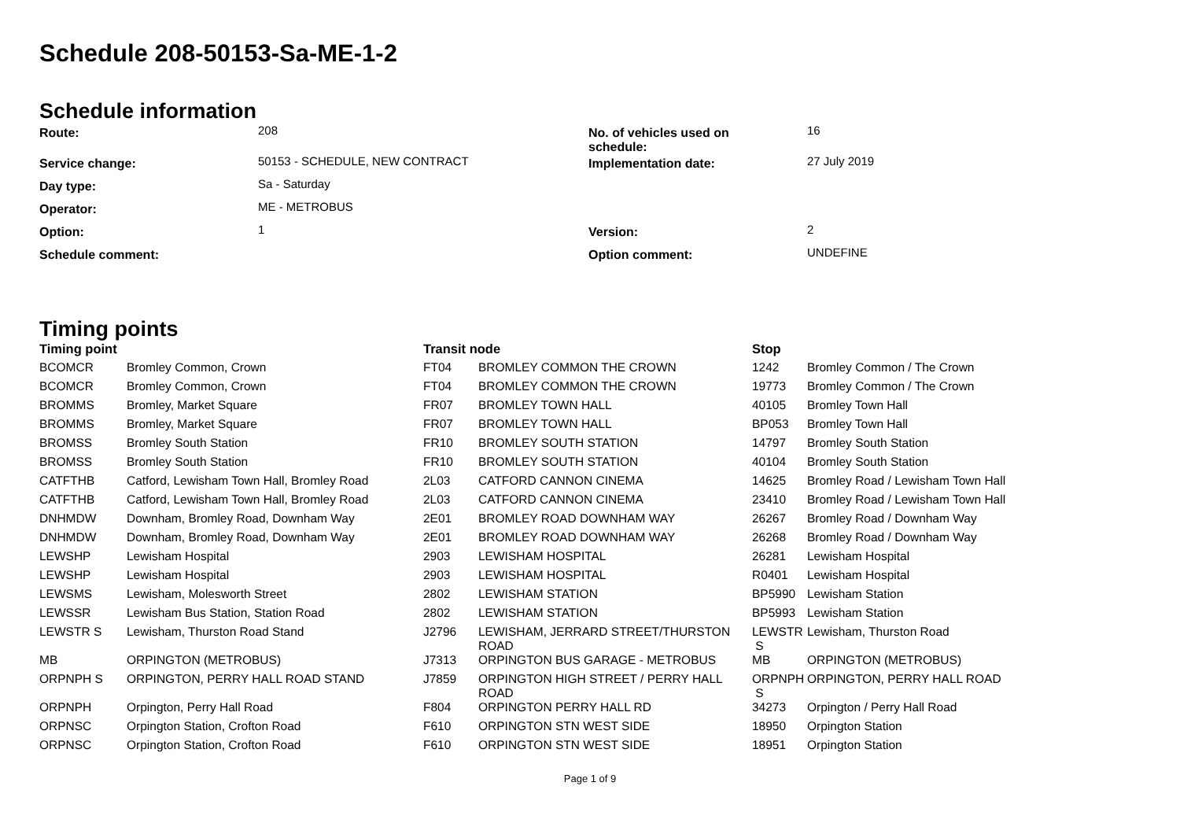Schedule 208-50153-Sa-ME-1-2
Schedule information
| Route: | 208 | No. of vehicles used on schedule: | 16 |
| Service change: | 50153 - SCHEDULE, NEW CONTRACT | Implementation date: | 27 July 2019 |
| Day type: | Sa - Saturday | | |
| Operator: | ME - METROBUS | | |
| Option: | 1 | Version: | 2 |
| Schedule comment: | | Option comment: | UNDEFINE |
Timing points
| Timing point | | Transit node | | Stop | |
| --- | --- | --- | --- | --- | --- |
| BCOMCR | Bromley Common, Crown | FT04 | BROMLEY COMMON THE CROWN | 1242 | Bromley Common / The Crown |
| BCOMCR | Bromley Common, Crown | FT04 | BROMLEY COMMON THE CROWN | 19773 | Bromley Common / The Crown |
| BROMMS | Bromley, Market Square | FR07 | BROMLEY TOWN HALL | 40105 | Bromley Town Hall |
| BROMMS | Bromley, Market Square | FR07 | BROMLEY TOWN HALL | BP053 | Bromley Town Hall |
| BROMSS | Bromley South Station | FR10 | BROMLEY SOUTH STATION | 14797 | Bromley South Station |
| BROMSS | Bromley South Station | FR10 | BROMLEY SOUTH STATION | 40104 | Bromley South Station |
| CATFTHB | Catford, Lewisham Town Hall, Bromley Road | 2L03 | CATFORD CANNON CINEMA | 14625 | Bromley Road / Lewisham Town Hall |
| CATFTHB | Catford, Lewisham Town Hall, Bromley Road | 2L03 | CATFORD CANNON CINEMA | 23410 | Bromley Road / Lewisham Town Hall |
| DNHMDW | Downham, Bromley Road, Downham Way | 2E01 | BROMLEY ROAD DOWNHAM WAY | 26267 | Bromley Road / Downham Way |
| DNHMDW | Downham, Bromley Road, Downham Way | 2E01 | BROMLEY ROAD DOWNHAM WAY | 26268 | Bromley Road / Downham Way |
| LEWSHP | Lewisham Hospital | 2903 | LEWISHAM HOSPITAL | 26281 | Lewisham Hospital |
| LEWSHP | Lewisham Hospital | 2903 | LEWISHAM HOSPITAL | R0401 | Lewisham Hospital |
| LEWSMS | Lewisham, Molesworth Street | 2802 | LEWISHAM STATION | BP5990 | Lewisham Station |
| LEWSSR | Lewisham Bus Station, Station Road | 2802 | LEWISHAM STATION | BP5993 | Lewisham Station |
| LEWSTR S | Lewisham, Thurston Road Stand | J2796 | LEWISHAM, JERRARD STREET/THURSTON ROAD | LEWSTR S | Lewisham, Thurston Road |
| MB | ORPINGTON (METROBUS) | J7313 | ORPINGTON BUS GARAGE - METROBUS | MB | ORPINGTON (METROBUS) |
| ORPNPH S | ORPINGTON, PERRY HALL ROAD STAND | J7859 | ORPINGTON HIGH STREET / PERRY HALL ROAD | ORPNPH S | ORPINGTON, PERRY HALL ROAD |
| ORPNPH | Orpington, Perry Hall Road | F804 | ORPINGTON PERRY HALL RD | 34273 | Orpington / Perry Hall Road |
| ORPNSC | Orpington Station, Crofton Road | F610 | ORPINGTON STN WEST SIDE | 18950 | Orpington Station |
| ORPNSC | Orpington Station, Crofton Road | F610 | ORPINGTON STN WEST SIDE | 18951 | Orpington Station |
Page 1 of 9